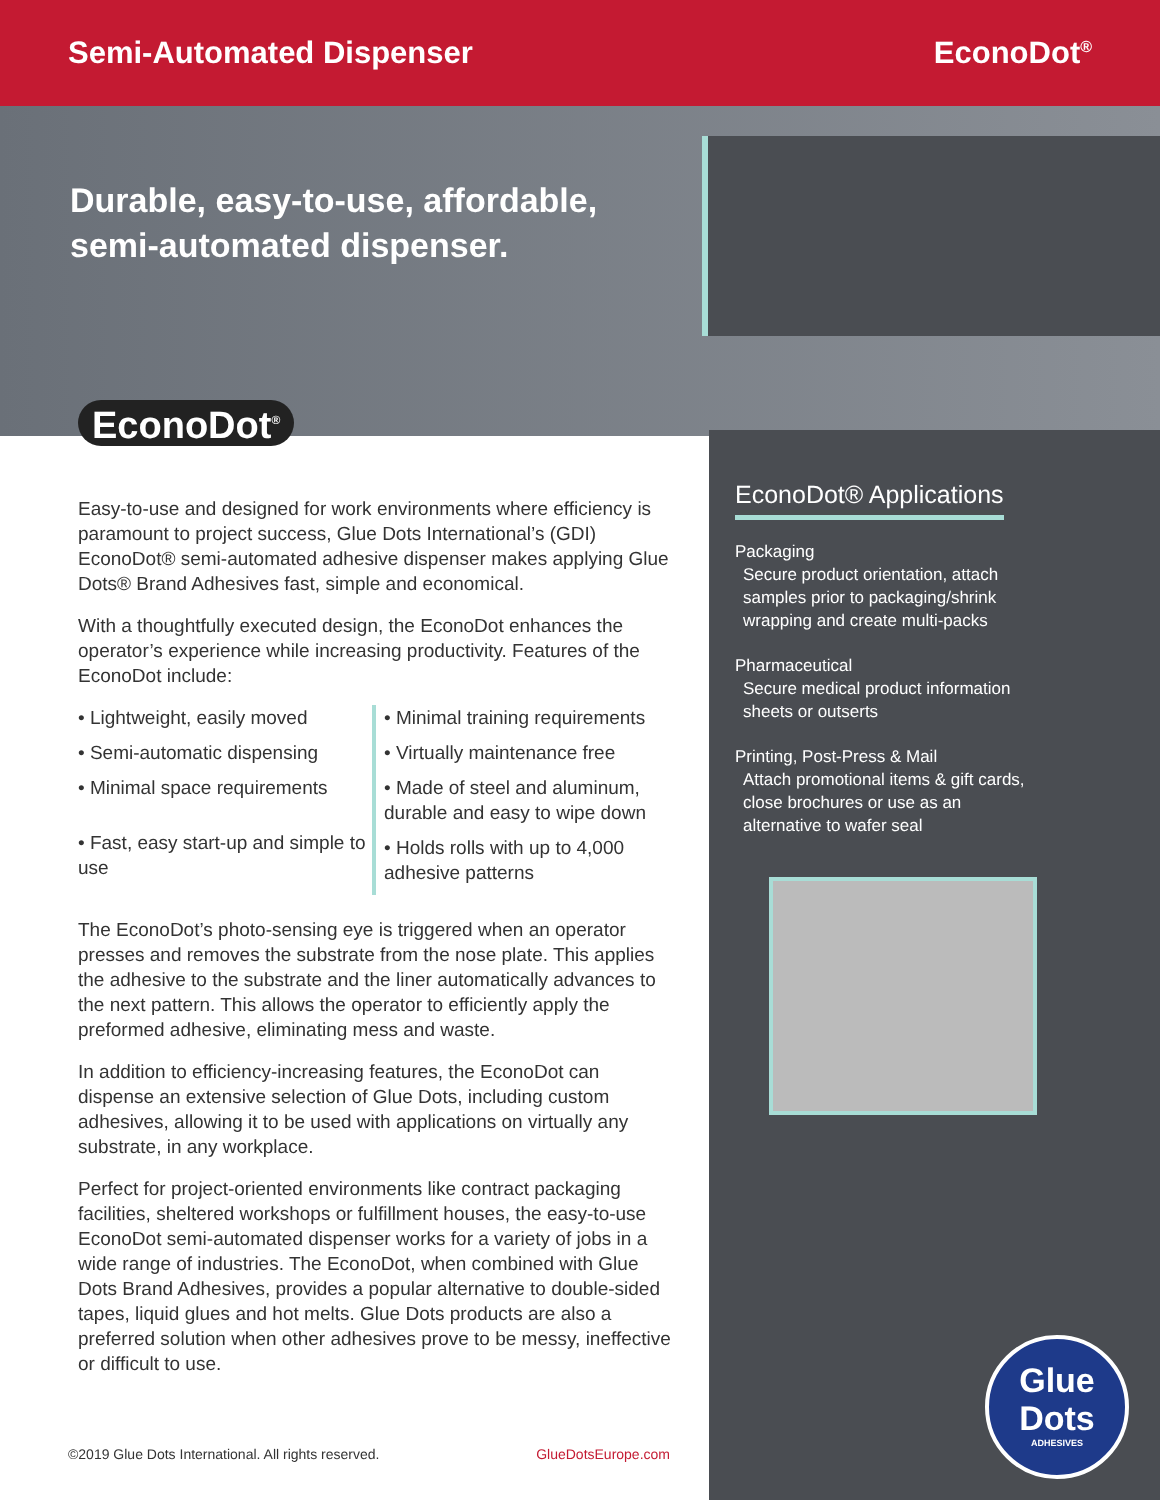Semi-Automated Dispenser EconoDot<sup>®</sup>
Durable, easy-to-use, affordable,
semi-automated dispenser.
EconoDot<sup>®</sup>
Easy-to-use and designed for work environments where efficiency is paramount to project success, Glue Dots International’s (GDI) EconoDot® semi-automated adhesive dispenser makes applying Glue Dots® Brand Adhesives fast, simple and economical.
With a thoughtfully executed design, the EconoDot enhances the operator’s experience while increasing productivity. Features of the EconoDot include:
• Lightweight, easily moved
• Semi-automatic dispensing
• Minimal space requirements
• Fast, easy start-up and simple to use
• Minimal training requirements
• Virtually maintenance free
• Made of steel and aluminum, durable and easy to wipe down
• Holds rolls with up to 4,000 adhesive patterns
The EconoDot’s photo-sensing eye is triggered when an operator presses and removes the substrate from the nose plate. This applies the adhesive to the substrate and the liner automatically advances to the next pattern. This allows the operator to efficiently apply the preformed adhesive, eliminating mess and waste.
In addition to efficiency-increasing features, the EconoDot can dispense an extensive selection of Glue Dots, including custom adhesives, allowing it to be used with applications on virtually any substrate, in any workplace.
Perfect for project-oriented environments like contract packaging facilities, sheltered workshops or fulfillment houses, the easy-to-use EconoDot semi-automated dispenser works for a variety of jobs in a wide range of industries. The EconoDot, when combined with Glue Dots Brand Adhesives, provides a popular alternative to double-sided tapes, liquid glues and hot melts. Glue Dots products are also a preferred solution when other adhesives prove to be messy, ineffective or difficult to use.
EconoDot® Applications
Packaging
Secure product orientation, attach samples prior to packaging/shrink wrapping and create multi-packs
Pharmaceutical
Secure medical product information sheets or outserts
Printing, Post-Press & Mail
Attach promotional items & gift cards, close brochures or use as an alternative to wafer seal
©2019 Glue Dots International. All rights reserved. GlueDotsEurope.com
Glue
Dots
ADHESIVES